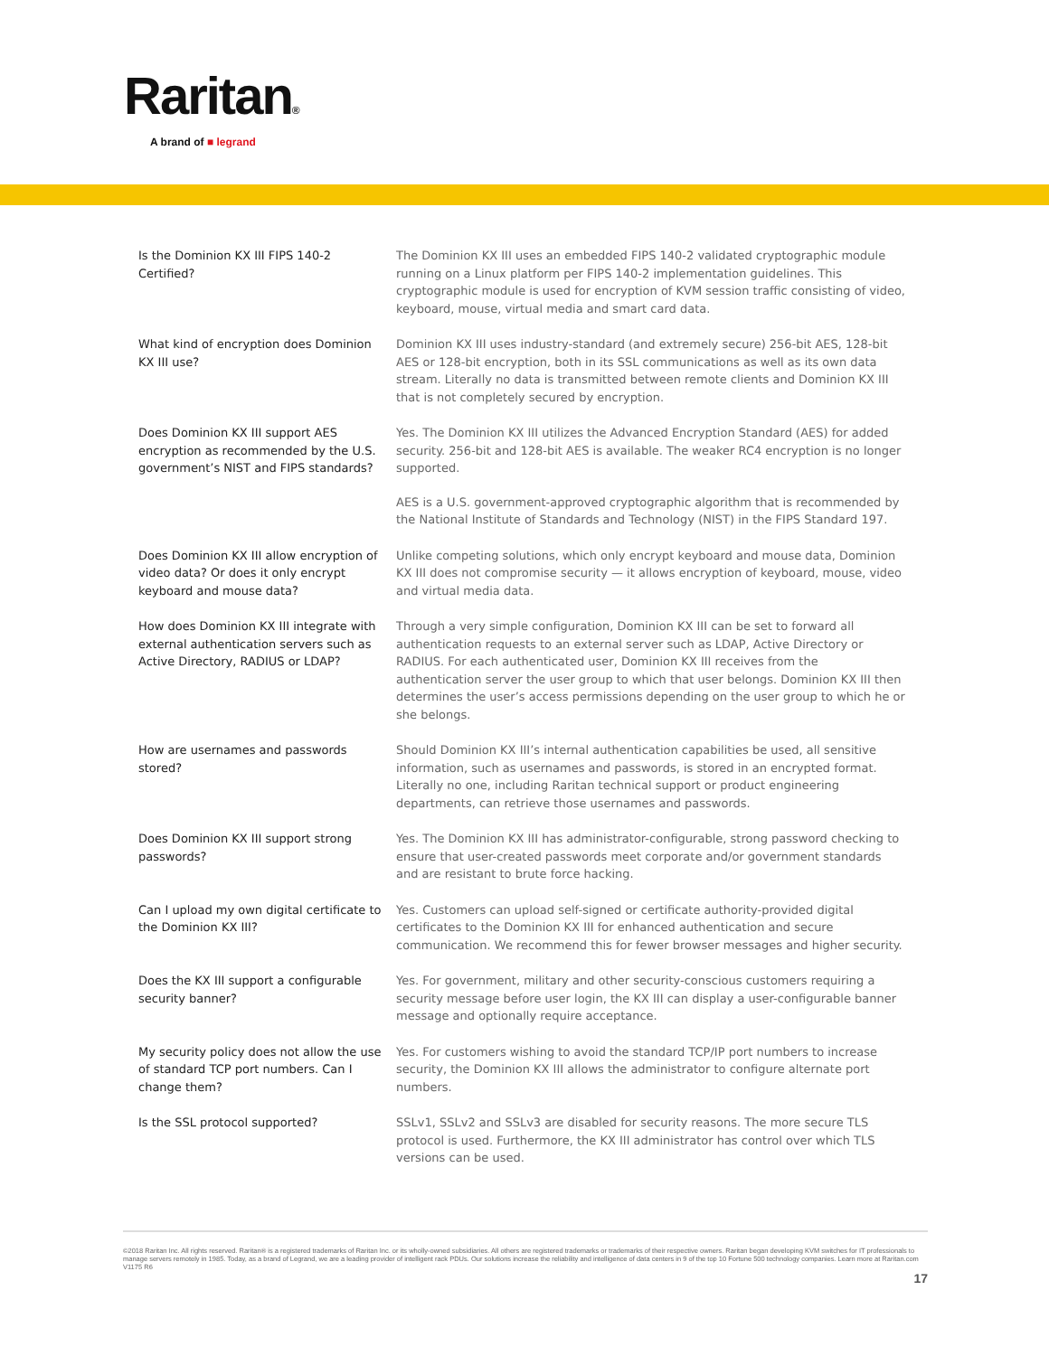Raritan®
A brand of ■ legrand
| Is the Dominion KX III FIPS 140-2 Certified? | The Dominion KX III uses an embedded FIPS 140-2 validated cryptographic module running on a Linux platform per FIPS 140-2 implementation guidelines. This cryptographic module is used for encryption of KVM session traffic consisting of video, keyboard, mouse, virtual media and smart card data. |
| What kind of encryption does Dominion KX III use? | Dominion KX III uses industry-standard (and extremely secure) 256-bit AES, 128-bit AES or 128-bit encryption, both in its SSL communications as well as its own data stream. Literally no data is transmitted between remote clients and Dominion KX III that is not completely secured by encryption. |
| Does Dominion KX III support AES encryption as recommended by the U.S. government’s NIST and FIPS standards? | Yes. The Dominion KX III utilizes the Advanced Encryption Standard (AES) for added security. 256-bit and 128-bit AES is available. The weaker RC4 encryption is no longer supported. AES is a U.S. government-approved cryptographic algorithm that is recommended by the National Institute of Standards and Technology (NIST) in the FIPS Standard 197. |
| Does Dominion KX III allow encryption of video data? Or does it only encrypt keyboard and mouse data? | Unlike competing solutions, which only encrypt keyboard and mouse data, Dominion KX III does not compromise security — it allows encryption of keyboard, mouse, video and virtual media data. |
| How does Dominion KX III integrate with external authentication servers such as Active Directory, RADIUS or LDAP? | Through a very simple configuration, Dominion KX III can be set to forward all authentication requests to an external server such as LDAP, Active Directory or RADIUS. For each authenticated user, Dominion KX III receives from the authentication server the user group to which that user belongs. Dominion KX III then determines the user’s access permissions depending on the user group to which he or she belongs. |
| How are usernames and passwords stored? | Should Dominion KX III’s internal authentication capabilities be used, all sensitive information, such as usernames and passwords, is stored in an encrypted format. Literally no one, including Raritan technical support or product engineering departments, can retrieve those usernames and passwords. |
| Does Dominion KX III support strong passwords? | Yes. The Dominion KX III has administrator-configurable, strong password checking to ensure that user-created passwords meet corporate and/or government standards and are resistant to brute force hacking. |
| Can I upload my own digital certificate to the Dominion KX III? | Yes. Customers can upload self-signed or certificate authority-provided digital certificates to the Dominion KX III for enhanced authentication and secure communication. We recommend this for fewer browser messages and higher security. |
| Does the KX III support a configurable security banner? | Yes. For government, military and other security-conscious customers requiring a security message before user login, the KX III can display a user-configurable banner message and optionally require acceptance. |
| My security policy does not allow the use of standard TCP port numbers. Can I change them? | Yes. For customers wishing to avoid the standard TCP/IP port numbers to increase security, the Dominion KX III allows the administrator to configure alternate port numbers. |
| Is the SSL protocol supported? | SSLv1, SSLv2 and SSLv3 are disabled for security reasons. The more secure TLS protocol is used. Furthermore, the KX III administrator has control over which TLS versions can be used. |
©2018 Raritan Inc. All rights reserved. Raritan® is a registered trademarks of Raritan Inc. or its wholly-owned subsidiaries. All others are registered trademarks or trademarks of their respective owners. Raritan began developing KVM switches for IT professionals to manage servers remotely in 1985. Today, as a brand of Legrand, we are a leading provider of intelligent rack PDUs. Our solutions increase the reliability and intelligence of data centers in 9 of the top 10 Fortune 500 technology companies. Learn more at Raritan.com V1175 R6
17